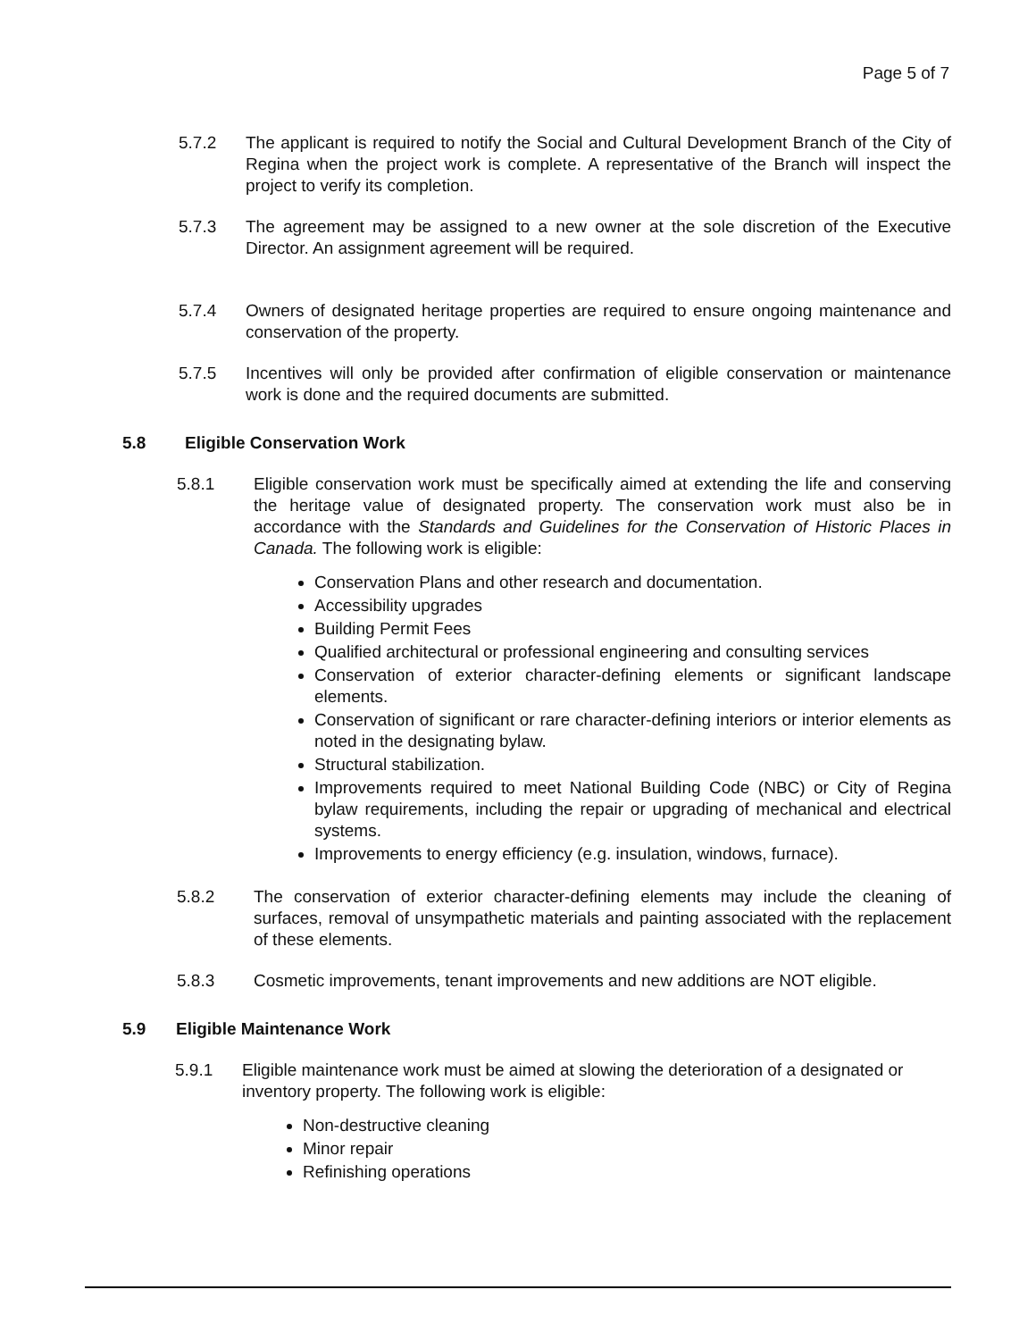Page 5 of 7
5.7.2 The applicant is required to notify the Social and Cultural Development Branch of the City of Regina when the project work is complete. A representative of the Branch will inspect the project to verify its completion.
5.7.3 The agreement may be assigned to a new owner at the sole discretion of the Executive Director. An assignment agreement will be required.
5.7.4 Owners of designated heritage properties are required to ensure ongoing maintenance and conservation of the property.
5.7.5 Incentives will only be provided after confirmation of eligible conservation or maintenance work is done and the required documents are submitted.
5.8 Eligible Conservation Work
5.8.1 Eligible conservation work must be specifically aimed at extending the life and conserving the heritage value of designated property. The conservation work must also be in accordance with the Standards and Guidelines for the Conservation of Historic Places in Canada. The following work is eligible:
Conservation Plans and other research and documentation.
Accessibility upgrades
Building Permit Fees
Qualified architectural or professional engineering and consulting services
Conservation of exterior character-defining elements or significant landscape elements.
Conservation of significant or rare character-defining interiors or interior elements as noted in the designating bylaw.
Structural stabilization.
Improvements required to meet National Building Code (NBC) or City of Regina bylaw requirements, including the repair or upgrading of mechanical and electrical systems.
Improvements to energy efficiency (e.g. insulation, windows, furnace).
5.8.2 The conservation of exterior character-defining elements may include the cleaning of surfaces, removal of unsympathetic materials and painting associated with the replacement of these elements.
5.8.3 Cosmetic improvements, tenant improvements and new additions are NOT eligible.
5.9 Eligible Maintenance Work
5.9.1 Eligible maintenance work must be aimed at slowing the deterioration of a designated or inventory property. The following work is eligible:
Non-destructive cleaning
Minor repair
Refinishing operations